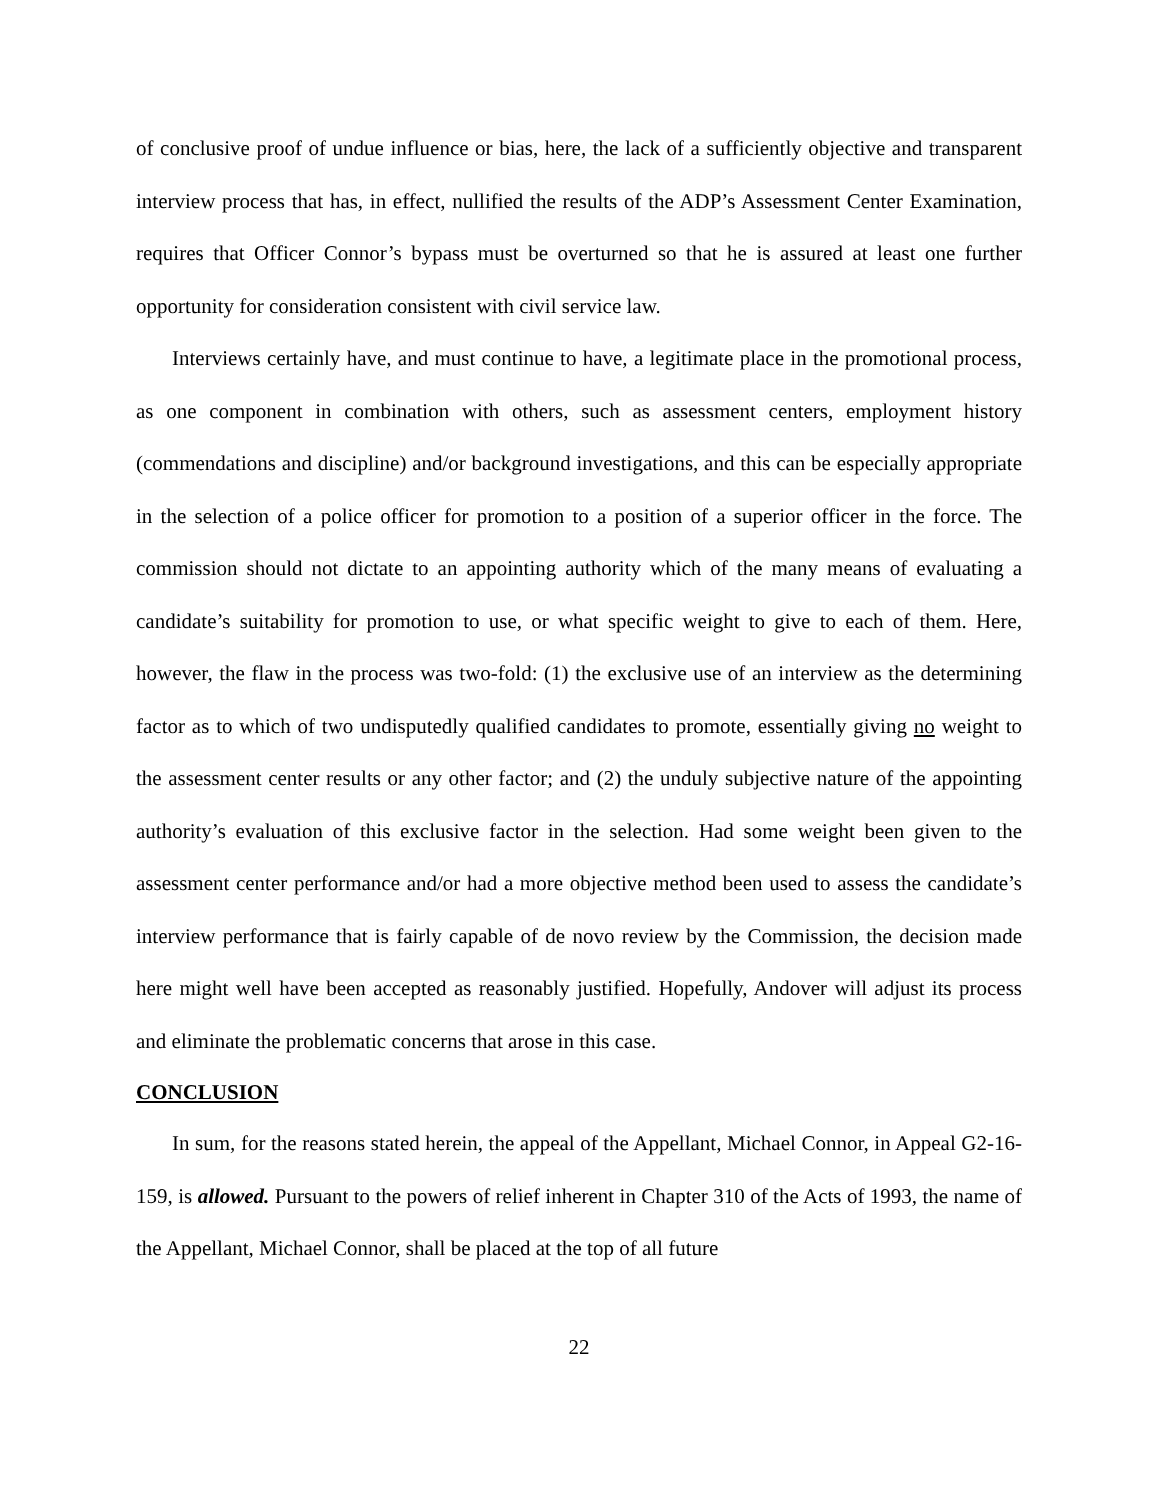of conclusive proof of undue influence or bias, here, the lack of a sufficiently objective and transparent interview process that has, in effect, nullified the results of the ADP’s Assessment Center Examination, requires that Officer Connor’s bypass must be overturned so that he is assured at least one further opportunity for consideration consistent with civil service law.
Interviews certainly have, and must continue to have, a legitimate place in the promotional process, as one component in combination with others, such as assessment centers, employment history (commendations and discipline) and/or background investigations, and this can be especially appropriate in the selection of a police officer for promotion to a position of a superior officer in the force. The commission should not dictate to an appointing authority which of the many means of evaluating a candidate’s suitability for promotion to use, or what specific weight to give to each of them. Here, however, the flaw in the process was two-fold: (1) the exclusive use of an interview as the determining factor as to which of two undisputedly qualified candidates to promote, essentially giving no weight to the assessment center results or any other factor; and (2) the unduly subjective nature of the appointing authority’s evaluation of this exclusive factor in the selection. Had some weight been given to the assessment center performance and/or had a more objective method been used to assess the candidate’s interview performance that is fairly capable of de novo review by the Commission, the decision made here might well have been accepted as reasonably justified. Hopefully, Andover will adjust its process and eliminate the problematic concerns that arose in this case.
CONCLUSION
In sum, for the reasons stated herein, the appeal of the Appellant, Michael Connor, in Appeal G2-16-159, is allowed. Pursuant to the powers of relief inherent in Chapter 310 of the Acts of 1993, the name of the Appellant, Michael Connor, shall be placed at the top of all future
22